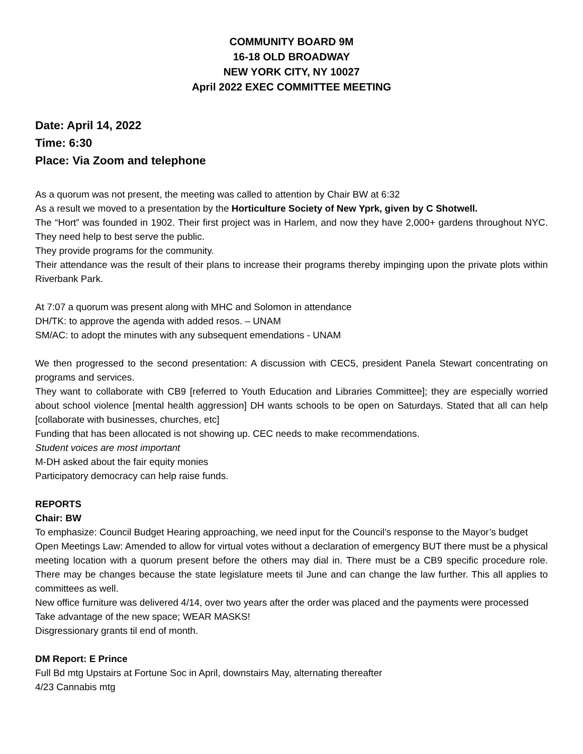COMMUNITY BOARD 9M
16-18 OLD BROADWAY
NEW YORK CITY, NY 10027
April 2022 EXEC COMMITTEE MEETING
Date: April 14, 2022
Time: 6:30
Place: Via Zoom and telephone
As a quorum was not present, the meeting was called to attention by Chair BW at 6:32
As a result we moved to a presentation by the Horticulture Society of New Yprk, given by C Shotwell.
The “Hort” was founded in 1902. Their first project was in Harlem, and now they have 2,000+ gardens throughout NYC. They need help to best serve the public.
They provide programs for the community.
Their attendance was the result of their plans to increase their programs thereby impinging upon the private plots within Riverbank Park.
At 7:07 a quorum was present along with MHC and Solomon in attendance
DH/TK: to approve the agenda with added resos. – UNAM
SM/AC: to adopt the minutes with any subsequent emendations - UNAM
We then progressed to the second presentation: A discussion with CEC5, president Panela Stewart concentrating on programs and services.
They want to collaborate with CB9 [referred to Youth Education and Libraries Committee]; they are especially worried about school violence [mental health aggression] DH wants schools to be open on Saturdays. Stated that all can help [collaborate with businesses, churches, etc]
Funding that has been allocated is not showing up. CEC needs to make recommendations.
Student voices are most important
M-DH asked about the fair equity monies
Participatory democracy can help raise funds.
REPORTS
Chair: BW
To emphasize: Council Budget Hearing approaching, we need input for the Council’s response to the Mayor’s budget
Open Meetings Law: Amended to allow for virtual votes without a declaration of emergency BUT there must be a physical meeting location with a quorum present before the others may dial in. There must be a CB9 specific procedure role. There may be changes because the state legislature meets til June and can change the law further. This all applies to committees as well.
New office furniture was delivered 4/14, over two years after the order was placed and the payments were processed
Take advantage of the new space; WEAR MASKS!
Disgressionary grants til end of month.
DM Report: E Prince
Full Bd mtg Upstairs at Fortune Soc in April, downstairs May, alternating thereafter
4/23 Cannabis mtg